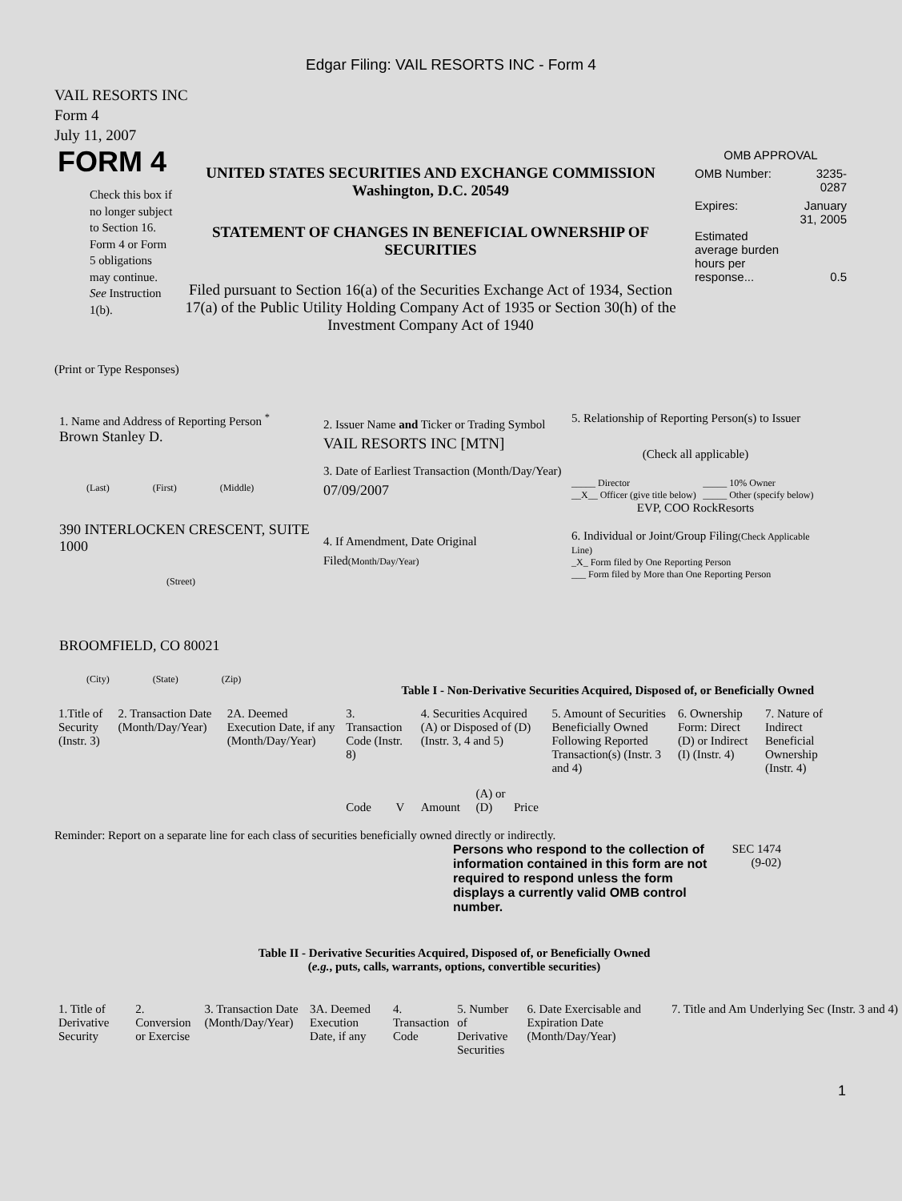Edgar Filing: VAIL RESORTS INC - Form 4
VAIL RESORTS INC
Form 4
July 11, 2007
FORM 4
Check this box if no longer subject to Section 16. Form 4 or Form 5 obligations may continue. See Instruction 1(b).
UNITED STATES SECURITIES AND EXCHANGE COMMISSION
Washington, D.C. 20549
STATEMENT OF CHANGES IN BENEFICIAL OWNERSHIP OF SECURITIES
Filed pursuant to Section 16(a) of the Securities Exchange Act of 1934, Section 17(a) of the Public Utility Holding Company Act of 1935 or Section 30(h) of the Investment Company Act of 1940
OMB APPROVAL
| OMB Number: | 3235-0287 |
| Expires: | January 31, 2005 |
| Estimated average burden hours per response... | 0.5 |
(Print or Type Responses)
1. Name and Address of Reporting Person <sup>*</sup>
Brown Stanley D.
(Last) (First) (Middle)
390 INTERLOCKEN CRESCENT, SUITE 1000
(Street)
BROOMFIELD, CO 80021
(City) (State) (Zip)
2. Issuer Name and Ticker or Trading Symbol
VAIL RESORTS INC [MTN]
3. Date of Earliest Transaction (Month/Day/Year)
07/09/2007
4. If Amendment, Date Original Filed(Month/Day/Year)
5. Relationship of Reporting Person(s) to Issuer
(Check all applicable)
| _____ Director | _____ 10% Owner |
| __X__ Officer (give title below) | _____ Other (specify below) |
EVP, COO RockResorts
6. Individual or Joint/Group Filing(Check Applicable Line)
_X_ Form filed by One Reporting Person
___ Form filed by More than One Reporting Person
Table I - Non-Derivative Securities Acquired, Disposed of, or Beneficially Owned
| 1.Title of Security (Instr. 3) | 2. Transaction Date (Month/Day/Year) | 2A. Deemed Execution Date, if any (Month/Day/Year) | 3. Transaction Code (Instr. 8) | | 4. Securities Acquired (A) or Disposed of (D) (Instr. 3, 4 and 5) | | | 5. Amount of Securities Beneficially Owned Following Reported Transaction(s) (Instr. 3 and 4) | 6. Ownership Form: Direct (D) or Indirect (I) (Instr. 4) | 7. Nature of Indirect Beneficial Ownership (Instr. 4) |
| | | | Code | V | Amount | (A) or (D) | Price | | | |
Reminder: Report on a separate line for each class of securities beneficially owned directly or indirectly.
Persons who respond to the collection of information contained in this form are not required to respond unless the form displays a currently valid OMB control number.
SEC 1474 (9-02)
Table II - Derivative Securities Acquired, Disposed of, or Beneficially Owned
(e.g., puts, calls, warrants, options, convertible securities)
| 1. Title of Derivative Security | 2. Conversion or Exercise | 3. Transaction Date (Month/Day/Year) | 3A. Deemed Execution Date, if any | 4. Transaction Code | 5. Number of Derivative Securities | 6. Date Exercisable and Expiration Date (Month/Day/Year) | 7. Title and Am Underlying Sec (Instr. 3 and 4) |
1